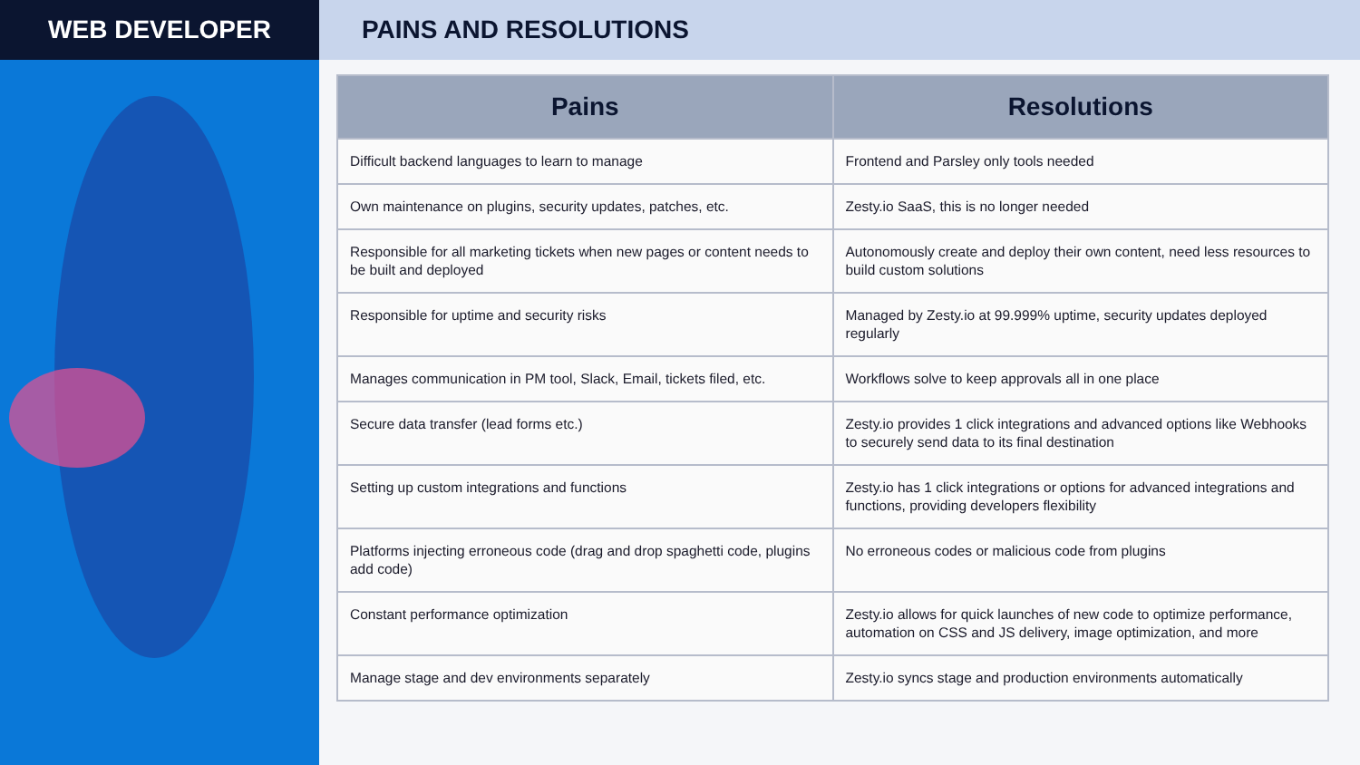WEB DEVELOPER PAINS AND RESOLUTIONS
| Pains | Resolutions |
| --- | --- |
| Difficult backend languages to learn to manage | Frontend and Parsley only tools needed |
| Own maintenance on plugins, security updates, patches, etc. | Zesty.io SaaS, this is no longer needed |
| Responsible for all marketing tickets when new pages or content needs to be built and deployed | Autonomously create and deploy their own content, need less resources to build custom solutions |
| Responsible for uptime and security risks | Managed by Zesty.io at 99.999% uptime, security updates deployed regularly |
| Manages communication in PM tool, Slack, Email, tickets filed, etc. | Workflows solve to keep approvals all in one place |
| Secure data transfer (lead forms etc.) | Zesty.io provides 1 click integrations and advanced options like Webhooks to securely send data to its final destination |
| Setting up custom integrations and functions | Zesty.io has 1 click integrations or options for advanced integrations and functions, providing developers flexibility |
| Platforms injecting erroneous code (drag and drop spaghetti code, plugins add code) | No erroneous codes or malicious code from plugins |
| Constant performance optimization | Zesty.io allows for quick launches of new code to optimize performance, automation on CSS and JS delivery, image optimization, and more |
| Manage stage and dev environments separately | Zesty.io syncs stage and production environments automatically |